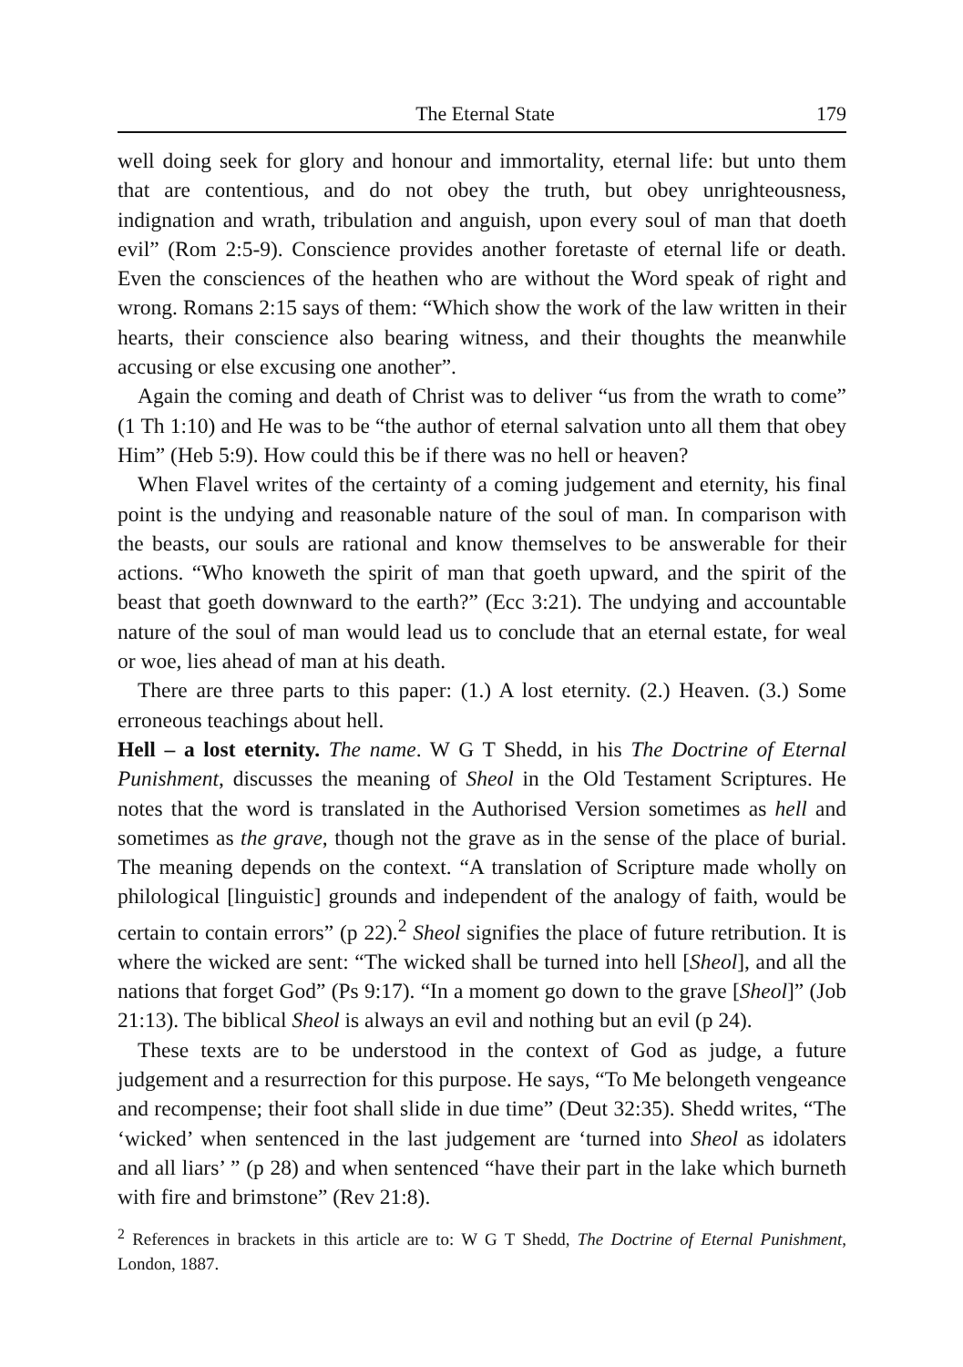The Eternal State 179
well doing seek for glory and honour and immortality, eternal life: but unto them that are contentious, and do not obey the truth, but obey unrighteousness, indignation and wrath, tribulation and anguish, upon every soul of man that doeth evil” (Rom 2:5-9). Conscience provides another foretaste of eternal life or death. Even the consciences of the heathen who are without the Word speak of right and wrong. Romans 2:15 says of them: “Which show the work of the law written in their hearts, their conscience also bearing witness, and their thoughts the meanwhile accusing or else excusing one another”.
Again the coming and death of Christ was to deliver “us from the wrath to come” (1 Th 1:10) and He was to be “the author of eternal salvation unto all them that obey Him” (Heb 5:9). How could this be if there was no hell or heaven?
When Flavel writes of the certainty of a coming judgement and eternity, his final point is the undying and reasonable nature of the soul of man. In comparison with the beasts, our souls are rational and know themselves to be answerable for their actions. “Who knoweth the spirit of man that goeth upward, and the spirit of the beast that goeth downward to the earth?” (Ecc 3:21). The undying and accountable nature of the soul of man would lead us to conclude that an eternal estate, for weal or woe, lies ahead of man at his death.
There are three parts to this paper: (1.) A lost eternity. (2.) Heaven. (3.) Some erroneous teachings about hell.
Hell – a lost eternity. The name. W G T Shedd, in his The Doctrine of Eternal Punishment, discusses the meaning of Sheol in the Old Testament Scriptures. He notes that the word is translated in the Authorised Version sometimes as hell and sometimes as the grave, though not the grave as in the sense of the place of burial. The meaning depends on the context. “A translation of Scripture made wholly on philological [linguistic] grounds and independent of the analogy of faith, would be certain to contain errors” (p 22).<sup>2</sup> Sheol signifies the place of future retribution. It is where the wicked are sent: “The wicked shall be turned into hell [Sheol], and all the nations that forget God” (Ps 9:17). “In a moment go down to the grave [Sheol]” (Job 21:13). The biblical Sheol is always an evil and nothing but an evil (p 24).
These texts are to be understood in the context of God as judge, a future judgement and a resurrection for this purpose. He says, “To Me belongeth vengeance and recompense; their foot shall slide in due time” (Deut 32:35). Shedd writes, “The ‘wicked’ when sentenced in the last judgement are ‘turned into Sheol as idolaters and all liars’ ” (p 28) and when sentenced “have their part in the lake which burneth with fire and brimstone” (Rev 21:8).
<sup>2</sup> References in brackets in this article are to: W G T Shedd, The Doctrine of Eternal Punishment, London, 1887.